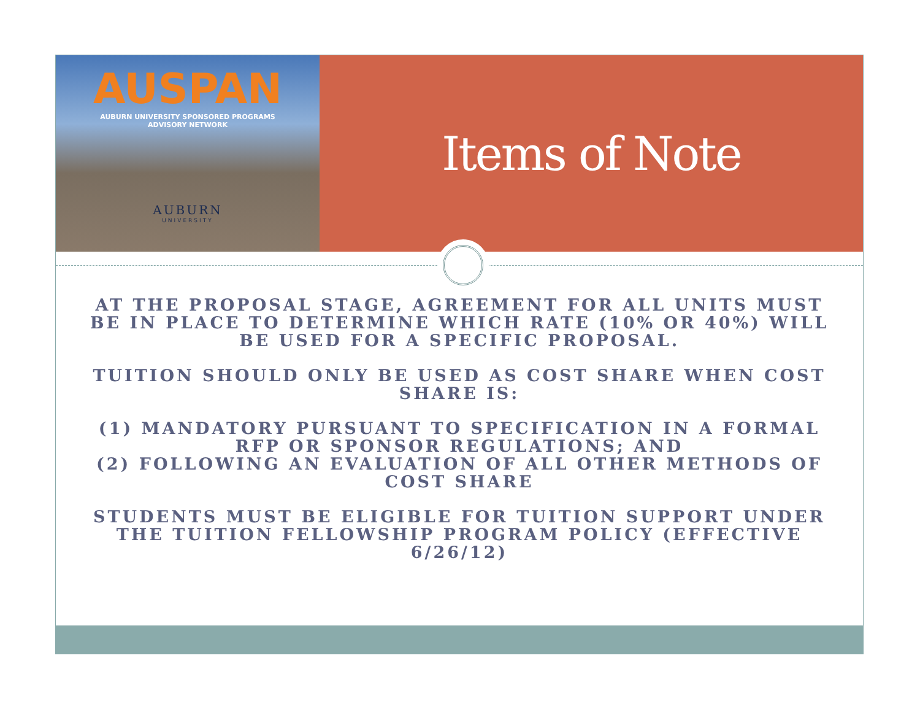AUSPAN
AUBURN UNIVERSITY SPONSORED PROGRAMS
ADVISORY NETWORK
AUBURN
UNIVERSITY
Items of Note
AT THE PROPOSAL STAGE, AGREEMENT FOR ALL UNITS MUST BE IN PLACE TO DETERMINE WHICH RATE (10% OR 40%) WILL BE USED FOR A SPECIFIC PROPOSAL.
TUITION SHOULD ONLY BE USED AS COST SHARE WHEN COST SHARE IS:
(1) MANDATORY PURSUANT TO SPECIFICATION IN A FORMAL RFP OR SPONSOR REGULATIONS; AND
(2) FOLLOWING AN EVALUATION OF ALL OTHER METHODS OF COST SHARE
STUDENTS MUST BE ELIGIBLE FOR TUITION SUPPORT UNDER THE TUITION FELLOWSHIP PROGRAM POLICY (EFFECTIVE 6/26/12)